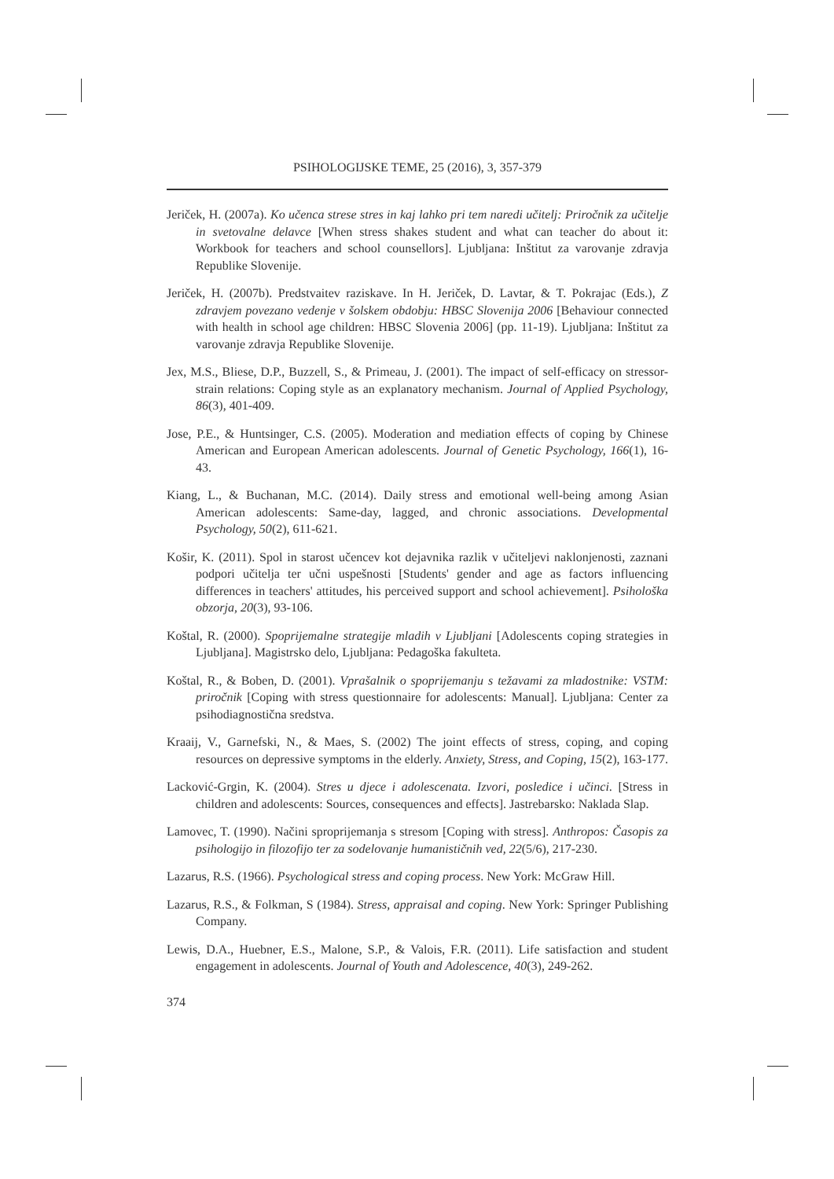PSIHOLOGIJSKE TEME, 25 (2016), 3, 357-379
Jeriček, H. (2007a). Ko učenca strese stres in kaj lahko pri tem naredi učitelj: Priročnik za učitelje in svetovalne delavce [When stress shakes student and what can teacher do about it: Workbook for teachers and school counsellors]. Ljubljana: Inštitut za varovanje zdravja Republike Slovenije.
Jeriček, H. (2007b). Predstvaitev raziskave. In H. Jeriček, D. Lavtar, & T. Pokrajac (Eds.), Z zdravjem povezano vedenje v šolskem obdobju: HBSC Slovenija 2006 [Behaviour connected with health in school age children: HBSC Slovenia 2006] (pp. 11-19). Ljubljana: Inštitut za varovanje zdravja Republike Slovenije.
Jex, M.S., Bliese, D.P., Buzzell, S., & Primeau, J. (2001). The impact of self-efficacy on stressor-strain relations: Coping style as an explanatory mechanism. Journal of Applied Psychology, 86(3), 401-409.
Jose, P.E., & Huntsinger, C.S. (2005). Moderation and mediation effects of coping by Chinese American and European American adolescents. Journal of Genetic Psychology, 166(1), 16-43.
Kiang, L., & Buchanan, M.C. (2014). Daily stress and emotional well-being among Asian American adolescents: Same-day, lagged, and chronic associations. Developmental Psychology, 50(2), 611-621.
Košir, K. (2011). Spol in starost učencev kot dejavnika razlik v učiteljevi naklonjenosti, zaznani podpori učitelja ter učni uspešnosti [Students' gender and age as factors influencing differences in teachers' attitudes, his perceived support and school achievement]. Psihološka obzorja, 20(3), 93-106.
Koštal, R. (2000). Spoprijemalne strategije mladih v Ljubljani [Adolescents coping strategies in Ljubljana]. Magistrsko delo, Ljubljana: Pedagoška fakulteta.
Koštal, R., & Boben, D. (2001). Vprašalnik o spoprijemanju s težavami za mladostnike: VSTM: priročnik [Coping with stress questionnaire for adolescents: Manual]. Ljubljana: Center za psihodiagnostična sredstva.
Kraaij, V., Garnefski, N., & Maes, S. (2002) The joint effects of stress, coping, and coping resources on depressive symptoms in the elderly. Anxiety, Stress, and Coping, 15(2), 163-177.
Lacković-Grgin, K. (2004). Stres u djece i adolescenata. Izvori, posledice i učinci. [Stress in children and adolescents: Sources, consequences and effects]. Jastrebarsko: Naklada Slap.
Lamovec, T. (1990). Načini sproprijemanja s stresom [Coping with stress]. Anthropos: Časopis za psihologijo in filozofijo ter za sodelovanje humanističnih ved, 22(5/6), 217-230.
Lazarus, R.S. (1966). Psychological stress and coping process. New York: McGraw Hill.
Lazarus, R.S., & Folkman, S (1984). Stress, appraisal and coping. New York: Springer Publishing Company.
Lewis, D.A., Huebner, E.S., Malone, S.P., & Valois, F.R. (2011). Life satisfaction and student engagement in adolescents. Journal of Youth and Adolescence, 40(3), 249-262.
374